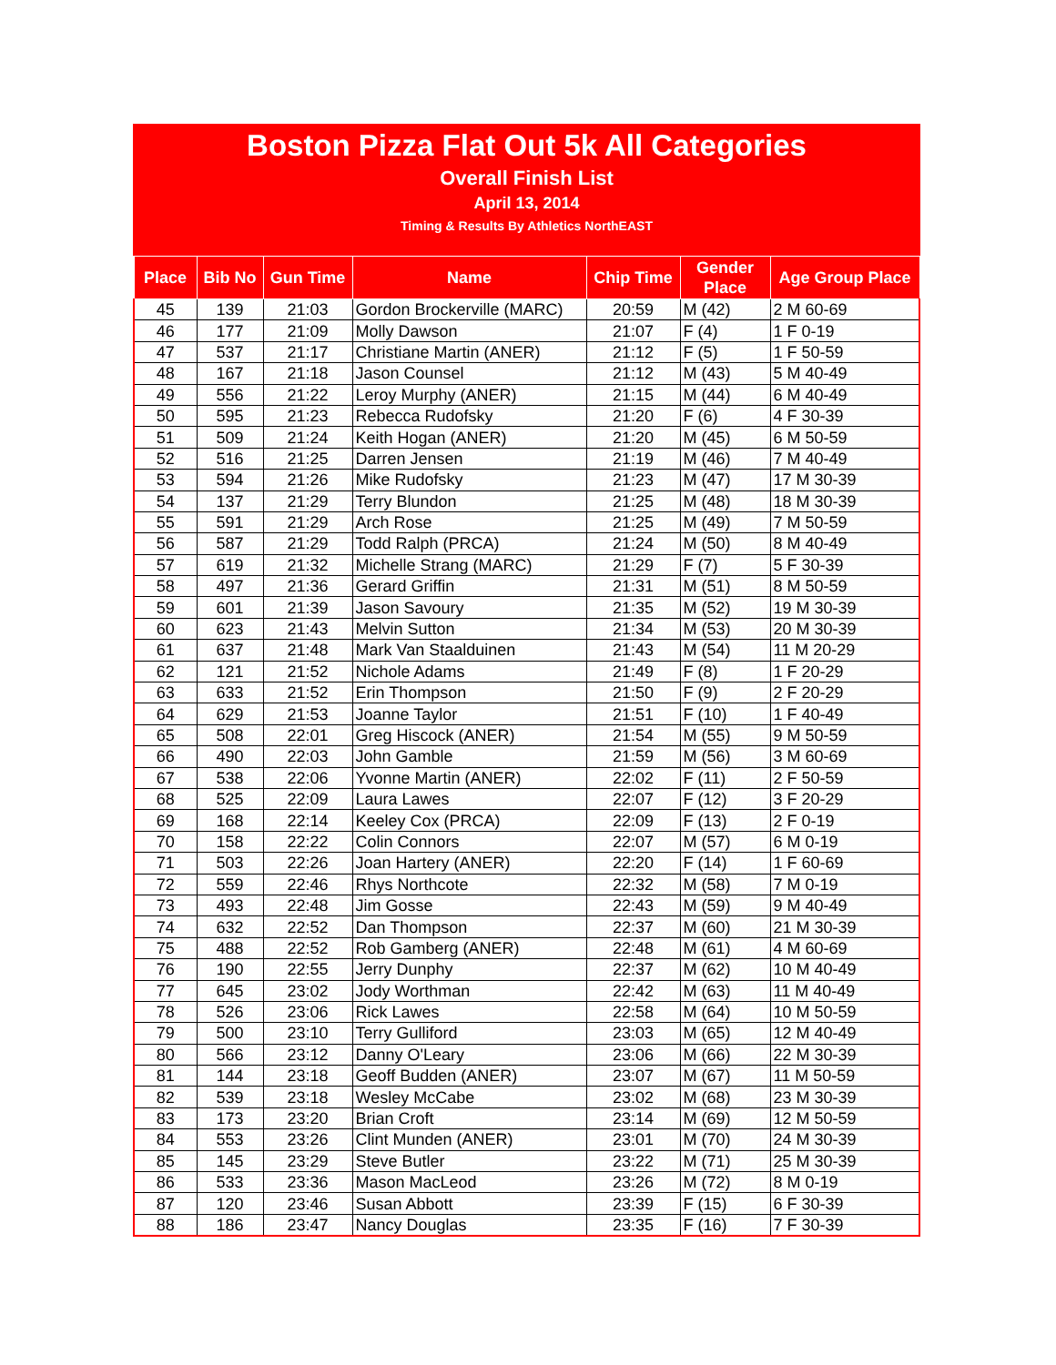Boston Pizza Flat Out 5k All Categories
Overall Finish List
April 13, 2014
Timing & Results By Athletics NorthEAST
| Place | Bib No | Gun Time | Name | Chip Time | Gender Place | Age Group Place |
| --- | --- | --- | --- | --- | --- | --- |
| 45 | 139 | 21:03 | Gordon Brockerville (MARC) | 20:59 | M (42) | 2 M 60-69 |
| 46 | 177 | 21:09 | Molly Dawson | 21:07 | F (4) | 1 F 0-19 |
| 47 | 537 | 21:17 | Christiane Martin (ANER) | 21:12 | F (5) | 1 F 50-59 |
| 48 | 167 | 21:18 | Jason Counsel | 21:12 | M (43) | 5 M 40-49 |
| 49 | 556 | 21:22 | Leroy Murphy (ANER) | 21:15 | M (44) | 6 M 40-49 |
| 50 | 595 | 21:23 | Rebecca Rudofsky | 21:20 | F (6) | 4 F 30-39 |
| 51 | 509 | 21:24 | Keith Hogan (ANER) | 21:20 | M (45) | 6 M 50-59 |
| 52 | 516 | 21:25 | Darren Jensen | 21:19 | M (46) | 7 M 40-49 |
| 53 | 594 | 21:26 | Mike Rudofsky | 21:23 | M (47) | 17 M 30-39 |
| 54 | 137 | 21:29 | Terry Blundon | 21:25 | M (48) | 18 M 30-39 |
| 55 | 591 | 21:29 | Arch Rose | 21:25 | M (49) | 7 M 50-59 |
| 56 | 587 | 21:29 | Todd Ralph (PRCA) | 21:24 | M (50) | 8 M 40-49 |
| 57 | 619 | 21:32 | Michelle Strang (MARC) | 21:29 | F (7) | 5 F 30-39 |
| 58 | 497 | 21:36 | Gerard Griffin | 21:31 | M (51) | 8 M 50-59 |
| 59 | 601 | 21:39 | Jason Savoury | 21:35 | M (52) | 19 M 30-39 |
| 60 | 623 | 21:43 | Melvin Sutton | 21:34 | M (53) | 20 M 30-39 |
| 61 | 637 | 21:48 | Mark Van Staalduinen | 21:43 | M (54) | 11 M 20-29 |
| 62 | 121 | 21:52 | Nichole Adams | 21:49 | F (8) | 1 F 20-29 |
| 63 | 633 | 21:52 | Erin Thompson | 21:50 | F (9) | 2 F 20-29 |
| 64 | 629 | 21:53 | Joanne Taylor | 21:51 | F (10) | 1 F 40-49 |
| 65 | 508 | 22:01 | Greg Hiscock (ANER) | 21:54 | M (55) | 9 M 50-59 |
| 66 | 490 | 22:03 | John Gamble | 21:59 | M (56) | 3 M 60-69 |
| 67 | 538 | 22:06 | Yvonne Martin (ANER) | 22:02 | F (11) | 2 F 50-59 |
| 68 | 525 | 22:09 | Laura Lawes | 22:07 | F (12) | 3 F 20-29 |
| 69 | 168 | 22:14 | Keeley Cox (PRCA) | 22:09 | F (13) | 2 F 0-19 |
| 70 | 158 | 22:22 | Colin Connors | 22:07 | M (57) | 6 M 0-19 |
| 71 | 503 | 22:26 | Joan Hartery (ANER) | 22:20 | F (14) | 1 F 60-69 |
| 72 | 559 | 22:46 | Rhys Northcote | 22:32 | M (58) | 7 M 0-19 |
| 73 | 493 | 22:48 | Jim Gosse | 22:43 | M (59) | 9 M 40-49 |
| 74 | 632 | 22:52 | Dan Thompson | 22:37 | M (60) | 21 M 30-39 |
| 75 | 488 | 22:52 | Rob Gamberg (ANER) | 22:48 | M (61) | 4 M 60-69 |
| 76 | 190 | 22:55 | Jerry Dunphy | 22:37 | M (62) | 10 M 40-49 |
| 77 | 645 | 23:02 | Jody Worthman | 22:42 | M (63) | 11 M 40-49 |
| 78 | 526 | 23:06 | Rick Lawes | 22:58 | M (64) | 10 M 50-59 |
| 79 | 500 | 23:10 | Terry Gulliford | 23:03 | M (65) | 12 M 40-49 |
| 80 | 566 | 23:12 | Danny O'Leary | 23:06 | M (66) | 22 M 30-39 |
| 81 | 144 | 23:18 | Geoff Budden (ANER) | 23:07 | M (67) | 11 M 50-59 |
| 82 | 539 | 23:18 | Wesley McCabe | 23:02 | M (68) | 23 M 30-39 |
| 83 | 173 | 23:20 | Brian Croft | 23:14 | M (69) | 12 M 50-59 |
| 84 | 553 | 23:26 | Clint Munden (ANER) | 23:01 | M (70) | 24 M 30-39 |
| 85 | 145 | 23:29 | Steve Butler | 23:22 | M (71) | 25 M 30-39 |
| 86 | 533 | 23:36 | Mason MacLeod | 23:26 | M (72) | 8 M 0-19 |
| 87 | 120 | 23:46 | Susan Abbott | 23:39 | F (15) | 6 F 30-39 |
| 88 | 186 | 23:47 | Nancy Douglas | 23:35 | F (16) | 7 F 30-39 |